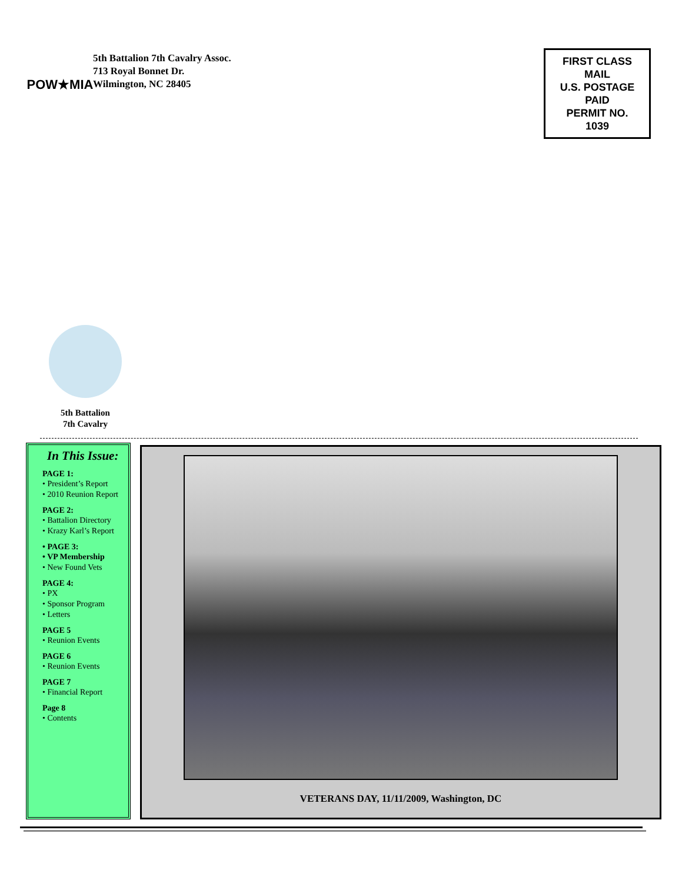POW★MIA
5th Battalion 7th Cavalry Assoc.
713 Royal Bonnet Dr.
Wilmington, NC 28405
FIRST CLASS
MAIL
U.S. POSTAGE
PAID
PERMIT NO.
1039
5th Battalion
7th Cavalry
In This Issue:
PAGE 1:
• President’s Report
• 2010 Reunion Report
PAGE 2:
• Battalion Directory
• Krazy Karl’s Report
• PAGE 3:
• VP Membership
• New Found Vets
PAGE 4:
• PX
• Sponsor Program
• Letters
PAGE 5
• Reunion Events
PAGE 6
• Reunion Events
PAGE 7
• Financial Report
Page 8
• Contents
VETERANS DAY, 11/11/2009, Washington, DC